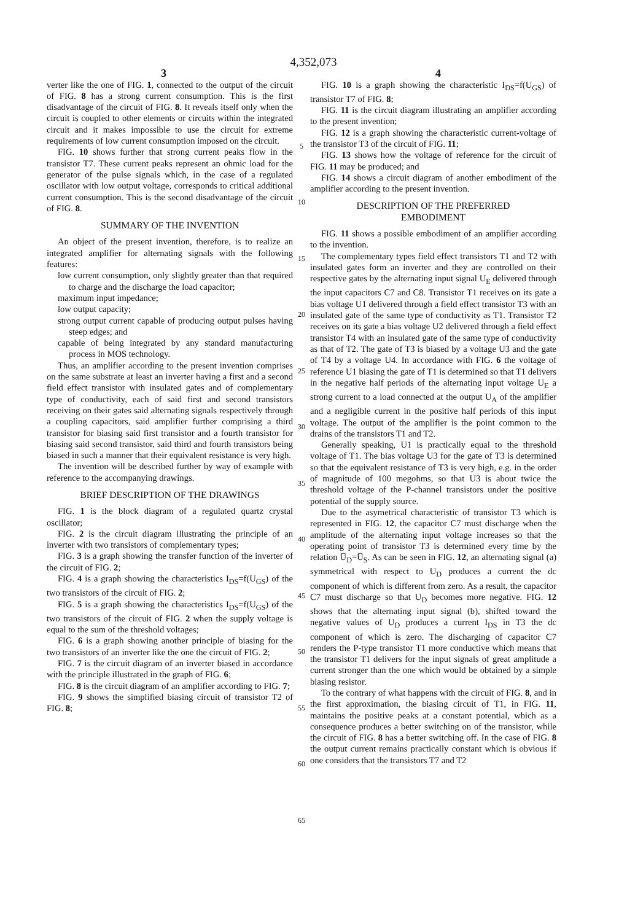4,352,073
3 4
verter like the one of FIG. 1, connected to the output of the circuit of FIG. 8 has a strong current consumption. This is the first disadvantage of the circuit of FIG. 8. It reveals itself only when the circuit is coupled to other elements or circuits within the integrated circuit and it makes impossible to use the circuit for extreme requirements of low current consumption imposed on the circuit.
FIG. 10 shows further that strong current peaks flow in the transistor T7. These current peaks represent an ohmic load for the generator of the pulse signals which, in the case of a regulated oscillator with low output voltage, corresponds to critical additional current consumption. This is the second disadvantage of the circuit of FIG. 8.
SUMMARY OF THE INVENTION
An object of the present invention, therefore, is to realize an integrated amplifier for alternating signals with the following features:
low current consumption, only slightly greater than that required to charge and the discharge the load capacitor;
maximum input impedance;
low output capacity;
strong output current capable of producing output pulses having steep edges; and
capable of being integrated by any standard manufacturing process in MOS technology.
Thus, an amplifier according to the present invention comprises on the same substrate at least an inverter having a first and a second field effect transistor with insulated gates and of complementary type of conductivity, each of said first and second transistors receiving on their gates said alternating signals respectively through a coupling capacitors, said amplifier further comprising a third transistor for biasing said first transistor and a fourth transistor for biasing said second transistor, said third and fourth transistors being biased in such a manner that their equivalent resistance is very high.
The invention will be described further by way of example with reference to the accompanying drawings.
BRIEF DESCRIPTION OF THE DRAWINGS
FIG. 1 is the block diagram of a regulated quartz crystal oscillator;
FIG. 2 is the circuit diagram illustrating the principle of an inverter with two transistors of complementary types;
FIG. 3 is a graph showing the transfer function of the inverter of the circuit of FIG. 2;
FIG. 4 is a graph showing the characteristics I<sub>DS</sub>=f(U<sub>GS</sub>) of the two transistors of the circuit of FIG. 2;
FIG. 5 is a graph showing the characteristics I<sub>DS</sub>=f(U<sub>GS</sub>) of the two transistors of the circuit of FIG. 2 when the supply voltage is equal to the sum of the threshold voltages;
FIG. 6 is a graph showing another principle of biasing for the two transistors of an inverter like the one the circuit of FIG. 2;
FIG. 7 is the circuit diagram of an inverter biased in accordance with the principle illustrated in the graph of FIG. 6;
FIG. 8 is the circuit diagram of an amplifier according to FIG. 7;
FIG. 9 shows the simplified biasing circuit of transistor T2 of FIG. 8;
5
10
15
20
25
30
35
40
45
50
55
60
65
FIG. 10 is a graph showing the characteristic I<sub>DS</sub>=f(U<sub>GS</sub>) of transistor T7 of FIG. 8;
FIG. 11 is the circuit diagram illustrating an amplifier according to the present invention;
FIG. 12 is a graph showing the characteristic current-voltage of the transistor T3 of the circuit of FIG. 11;
FIG. 13 shows how the voltage of reference for the circuit of FIG. 11 may be produced; and
FIG. 14 shows a circuit diagram of another embodiment of the amplifier according to the present invention.
DESCRIPTION OF THE PREFERRED
EMBODIMENT
FIG. 11 shows a possible embodiment of an amplifier according to the invention.
The complementary types field effect transistors T1 and T2 with insulated gates form an inverter and they are controlled on their respective gates by the alternating input signal U<sub>E</sub> delivered through the input capacitors C7 and C8. Transistor T1 receives on its gate a bias voltage U1 delivered through a field effect transistor T3 with an insulated gate of the same type of conductivity as T1. Transistor T2 receives on its gate a bias voltage U2 delivered through a field effect transistor T4 with an insulated gate of the same type of conductivity as that of T2. The gate of T3 is biased by a voltage U3 and the gate of T4 by a voltage U4. In accordance with FIG. 6 the voltage of reference U1 biasing the gate of T1 is determined so that T1 delivers in the negative half periods of the alternating input voltage U<sub>E</sub> a strong current to a load connected at the output U<sub>A</sub> of the amplifier and a negligible current in the positive half periods of this input voltage. The output of the amplifier is the point common to the drains of the transistors T1 and T2.
Generally speaking, U1 is practically equal to the threshold voltage of T1. The bias voltage U3 for the gate of T3 is determined so that the equivalent resistance of T3 is very high, e.g. in the order of magnitude of 100 megohms, so that U3 is about twice the threshold voltage of the P-channel transistors under the positive potential of the supply source.
Due to the asymetrical characteristic of transistor T3 which is represented in FIG. 12, the capacitor C7 must discharge when the amplitude of the alternating input voltage increases so that the operating point of transistor T3 is determined every time by the relation U̅<sub>D</sub>=U̅<sub>S</sub>. As can be seen in FIG. 12, an alternating signal (a) symmetrical with respect to U<sub>D</sub> produces a current the dc component of which is different from zero. As a result, the capacitor C7 must discharge so that U<sub>D</sub> becomes more negative. FIG. 12 shows that the alternating input signal (b), shifted toward the negative values of U<sub>D</sub> produces a current I<sub>DS</sub> in T3 the dc component of which is zero. The discharging of capacitor C7 renders the P-type transistor T1 more conductive which means that the transistor T1 delivers for the input signals of great amplitude a current stronger than the one which would be obtained by a simple biasing resistor.
To the contrary of what happens with the circuit of FIG. 8, and in the first approximation, the biasing circuit of T1, in FIG. 11, maintains the positive peaks at a constant potential, which as a consequence produces a better switching on of the transistor, while the circuit of FIG. 8 has a better switching off. In the case of FIG. 8 the output current remains practically constant which is obvious if one considers that the transistors T7 and T2